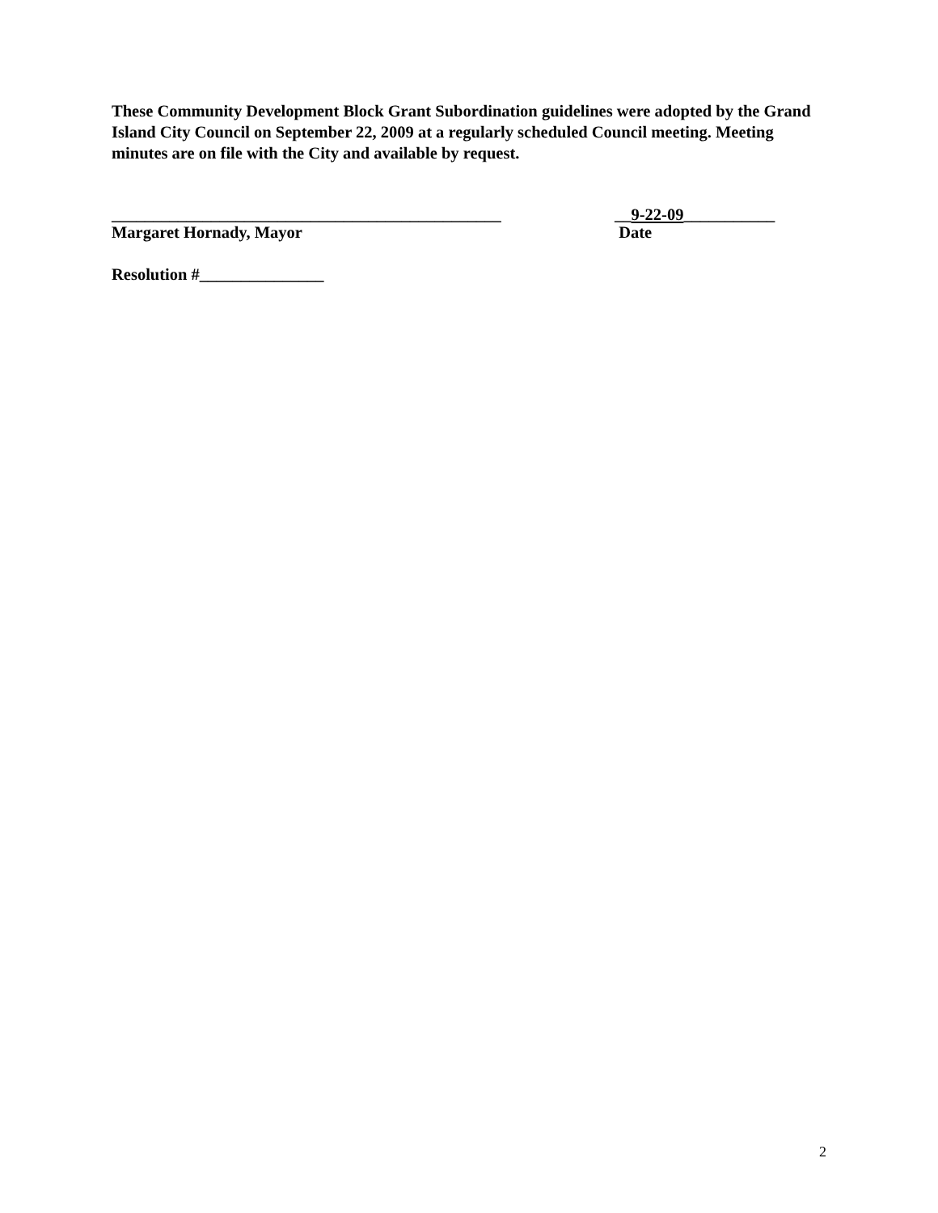These Community Development Block Grant Subordination guidelines were adopted by the Grand Island City Council on September 22, 2009 at a regularly scheduled Council meeting. Meeting minutes are on file with the City and available by request.
_______________________________________________
Margaret Hornady, Mayor
__9-22-09___________
Date
Resolution #_______________
2